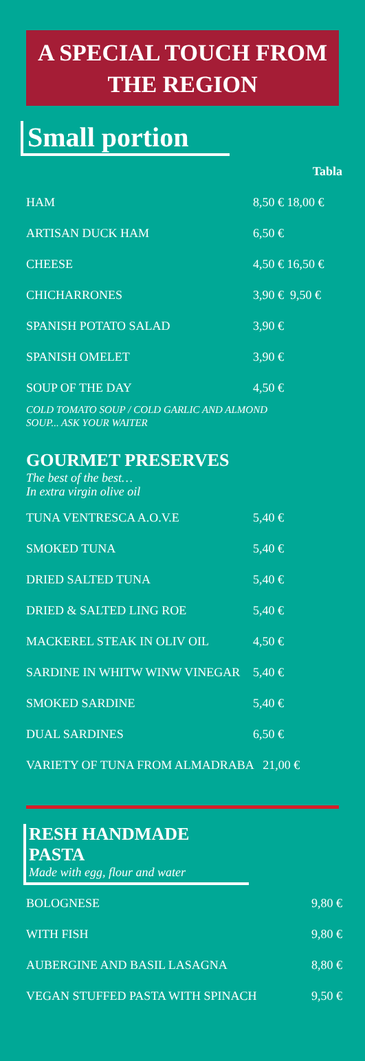A SPECIAL TOUCH FROM
THE REGION
Small portion
| | Tabla |
| HAM | 8,50 € 18,00 € |
| ARTISAN DUCK HAM | 6,50 € |
| CHEESE | 4,50 € 16,50 € |
| CHICHARRONES | 3,90 € 9,50 € |
| SPANISH POTATO SALAD | 3,90 € |
| SPANISH OMELET | 3,90 € |
| SOUP OF THE DAY | 4,50 € |
COLD TOMATO SOUP / COLD GARLIC AND ALMOND
SOUP... ASK YOUR WAITER
GOURMET PRESERVES
The best of the best…
In extra virgin olive oil
| TUNA VENTRESCA A.O.V.E | 5,40 € |
| SMOKED TUNA | 5,40 € |
| DRIED SALTED TUNA | 5,40 € |
| DRIED & SALTED LING ROE | 5,40 € |
| MACKEREL STEAK IN OLIV OIL | 4,50 € |
| SARDINE IN WHITW WINW VINEGAR | 5,40 € |
| SMOKED SARDINE | 5,40 € |
| DUAL SARDINES | 6,50 € |
| VARIETY OF TUNA FROM ALMADRABA 21,00 € | |
RESH HANDMADE PASTA
Made with egg, flour and water
| BOLOGNESE | 9,80 € |
| WITH FISH | 9,80 € |
| AUBERGINE AND BASIL LASAGNA | 8,80 € |
| VEGAN STUFFED PASTA WITH SPINACH | 9,50 € |